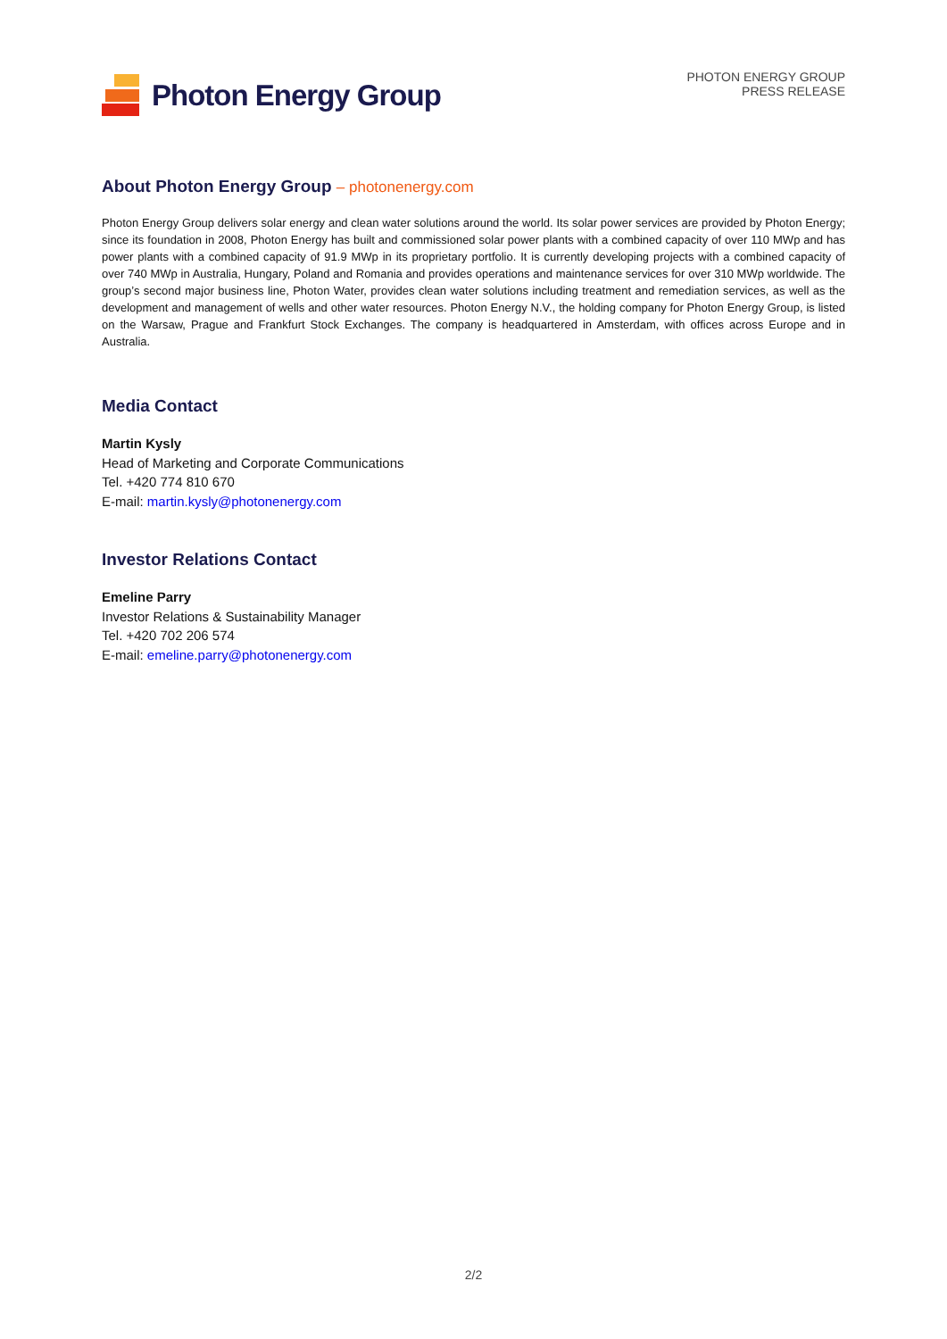Photon Energy Group
PHOTON ENERGY GROUP
PRESS RELEASE
About Photon Energy Group – photonenergy.com
Photon Energy Group delivers solar energy and clean water solutions around the world. Its solar power services are provided by Photon Energy; since its foundation in 2008, Photon Energy has built and commissioned solar power plants with a combined capacity of over 110 MWp and has power plants with a combined capacity of 91.9 MWp in its proprietary portfolio. It is currently developing projects with a combined capacity of over 740 MWp in Australia, Hungary, Poland and Romania and provides operations and maintenance services for over 310 MWp worldwide. The group’s second major business line, Photon Water, provides clean water solutions including treatment and remediation services, as well as the development and management of wells and other water resources. Photon Energy N.V., the holding company for Photon Energy Group, is listed on the Warsaw, Prague and Frankfurt Stock Exchanges. The company is headquartered in Amsterdam, with offices across Europe and in Australia.
Media Contact
Martin Kysly
Head of Marketing and Corporate Communications
Tel. +420 774 810 670
E-mail: martin.kysly@photonenergy.com
Investor Relations Contact
Emeline Parry
Investor Relations & Sustainability Manager
Tel. +420 702 206 574
E-mail: emeline.parry@photonenergy.com
2/2